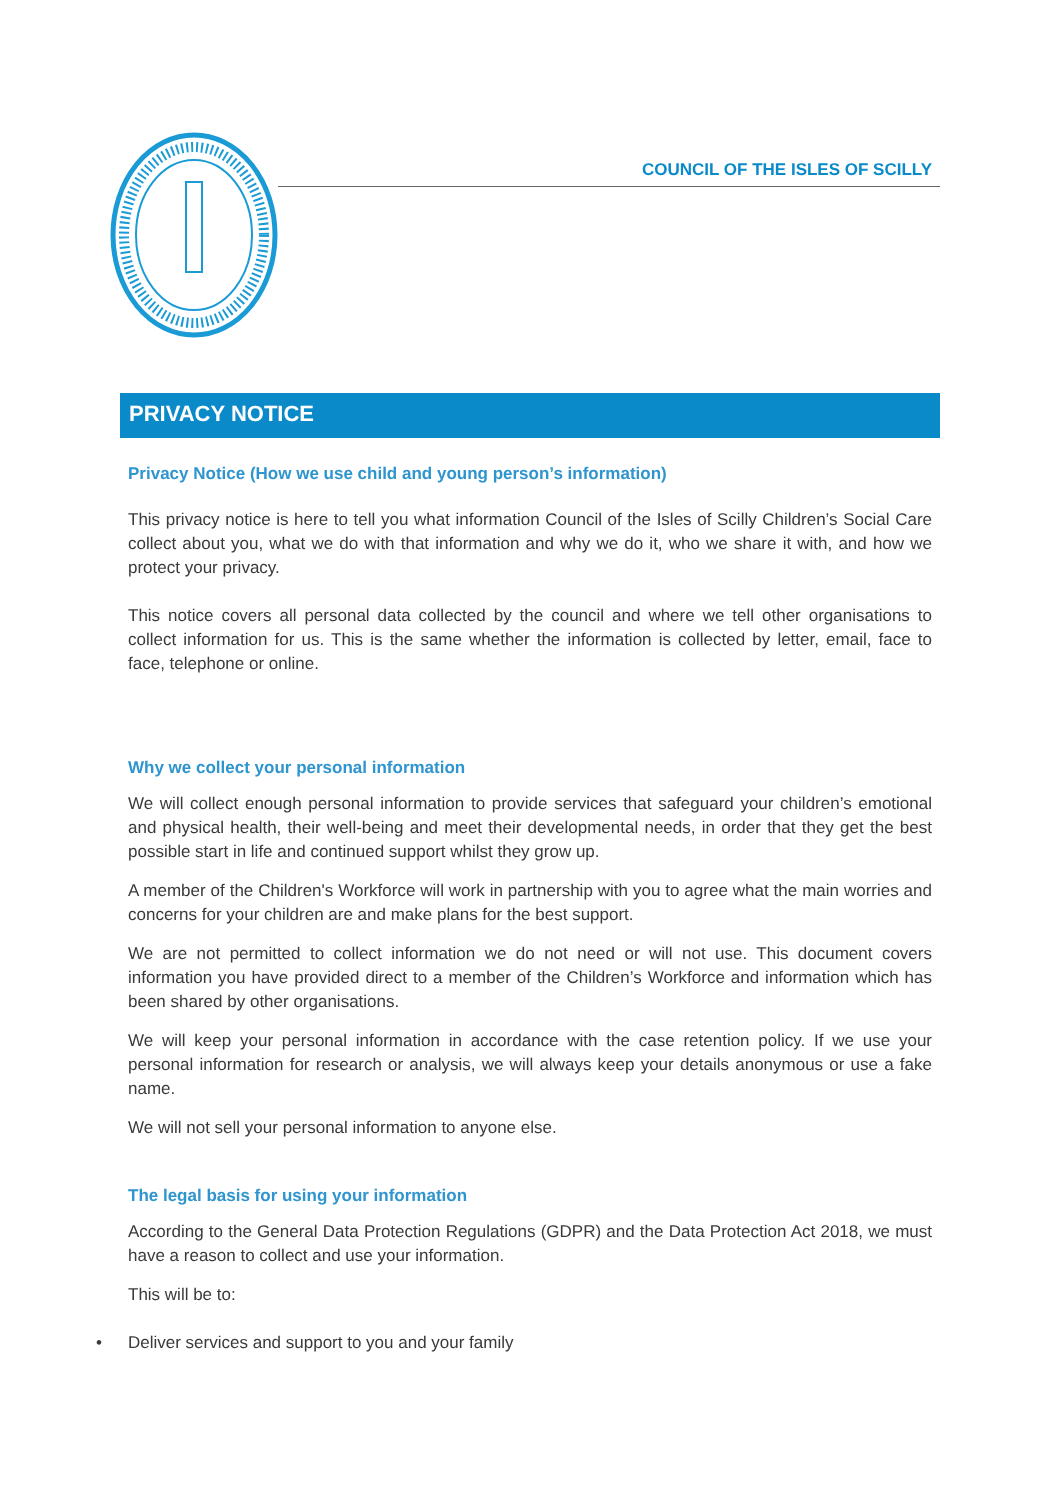COUNCIL OF THE ISLES OF SCILLY
PRIVACY NOTICE
Privacy Notice (How we use child and young person’s information)
This privacy notice is here to tell you what information Council of the Isles of Scilly Children’s Social Care collect about you, what we do with that information and why we do it, who we share it with, and how we protect your privacy.
This notice covers all personal data collected by the council and where we tell other organisations to collect information for us. This is the same whether the information is collected by letter, email, face to face, telephone or online.
Why we collect your personal information
We will collect enough personal information to provide services that safeguard your children’s emotional and physical health, their well-being and meet their developmental needs, in order that they get the best possible start in life and continued support whilst they grow up.
A member of the Children's Workforce will work in partnership with you to agree what the main worries and concerns for your children are and make plans for the best support.
We are not permitted to collect information we do not need or will not use. This document covers information you have provided direct to a member of the Children’s Workforce and information which has been shared by other organisations.
We will keep your personal information in accordance with the case retention policy. If we use your personal information for research or analysis, we will always keep your details anonymous or use a fake name.
We will not sell your personal information to anyone else.
The legal basis for using your information
According to the General Data Protection Regulations (GDPR) and the Data Protection Act 2018, we must have a reason to collect and use your information.
This will be to:
• Deliver services and support to you and your family